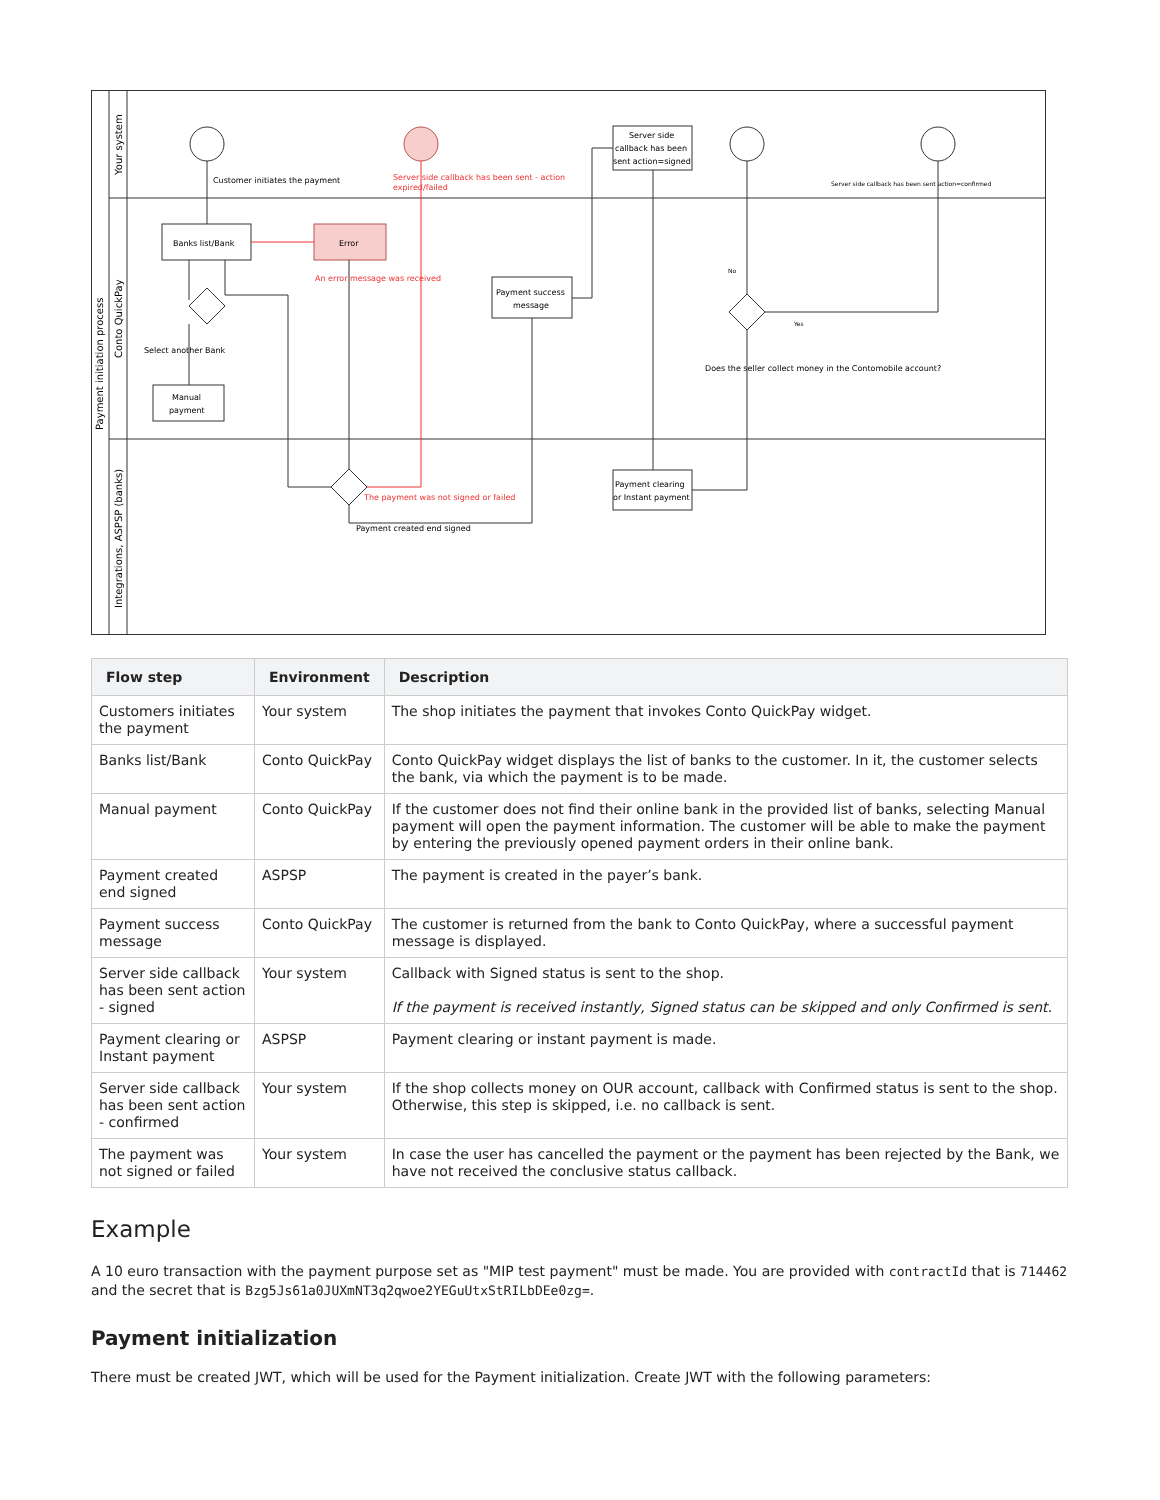Payment initiation process
Your system
Conto QuickPay
Integrations, ASPSP (banks)
Customer initiates the payment
Server side callback has been sent - action
expired/failed
Server side
callback has been
sent action=signed
Server side callback has been sent action=confirmed
Banks list/Bank
Error
An error message was received
Payment success
message
Select another Bank
Manual
payment
No
Yes
Does the seller collect money in the Contomobile account?
The payment was not signed or failed
Payment created end signed
Payment clearing
or Instant payment
| Flow step | Environment | Description |
| --- | --- | --- |
| Customers initiates the payment | Your system | The shop initiates the payment that invokes Conto QuickPay widget. |
| Banks list/Bank | Conto QuickPay | Conto QuickPay widget displays the list of banks to the customer. In it, the customer selects the bank, via which the payment is to be made. |
| Manual payment | Conto QuickPay | If the customer does not find their online bank in the provided list of banks, selecting Manual payment will open the payment information. The customer will be able to make the payment by entering the previously opened payment orders in their online bank. |
| Payment created end signed | ASPSP | The payment is created in the payer’s bank. |
| Payment success message | Conto QuickPay | The customer is returned from the bank to Conto QuickPay, where a successful payment message is displayed. |
| Server side callback has been sent action - signed | Your system | Callback with Signed status is sent to the shop. If the payment is received instantly, Signed status can be skipped and only Confirmed is sent. |
| Payment clearing or Instant payment | ASPSP | Payment clearing or instant payment is made. |
| Server side callback has been sent action - confirmed | Your system | If the shop collects money on OUR account, callback with Confirmed status is sent to the shop. Otherwise, this step is skipped, i.e. no callback is sent. |
| The payment was not signed or failed | Your system | In case the user has cancelled the payment or the payment has been rejected by the Bank, we have not received the conclusive status callback. |
Example
A 10 euro transaction with the payment purpose set as "MIP test payment" must be made. You are provided with contractId that is 714462 and the secret that is Bzg5Js61a0JUXmNT3q2qwoe2YEGuUtxStRILbDEe0zg=.
Payment initialization
There must be created JWT, which will be used for the Payment initialization. Create JWT with the following parameters: